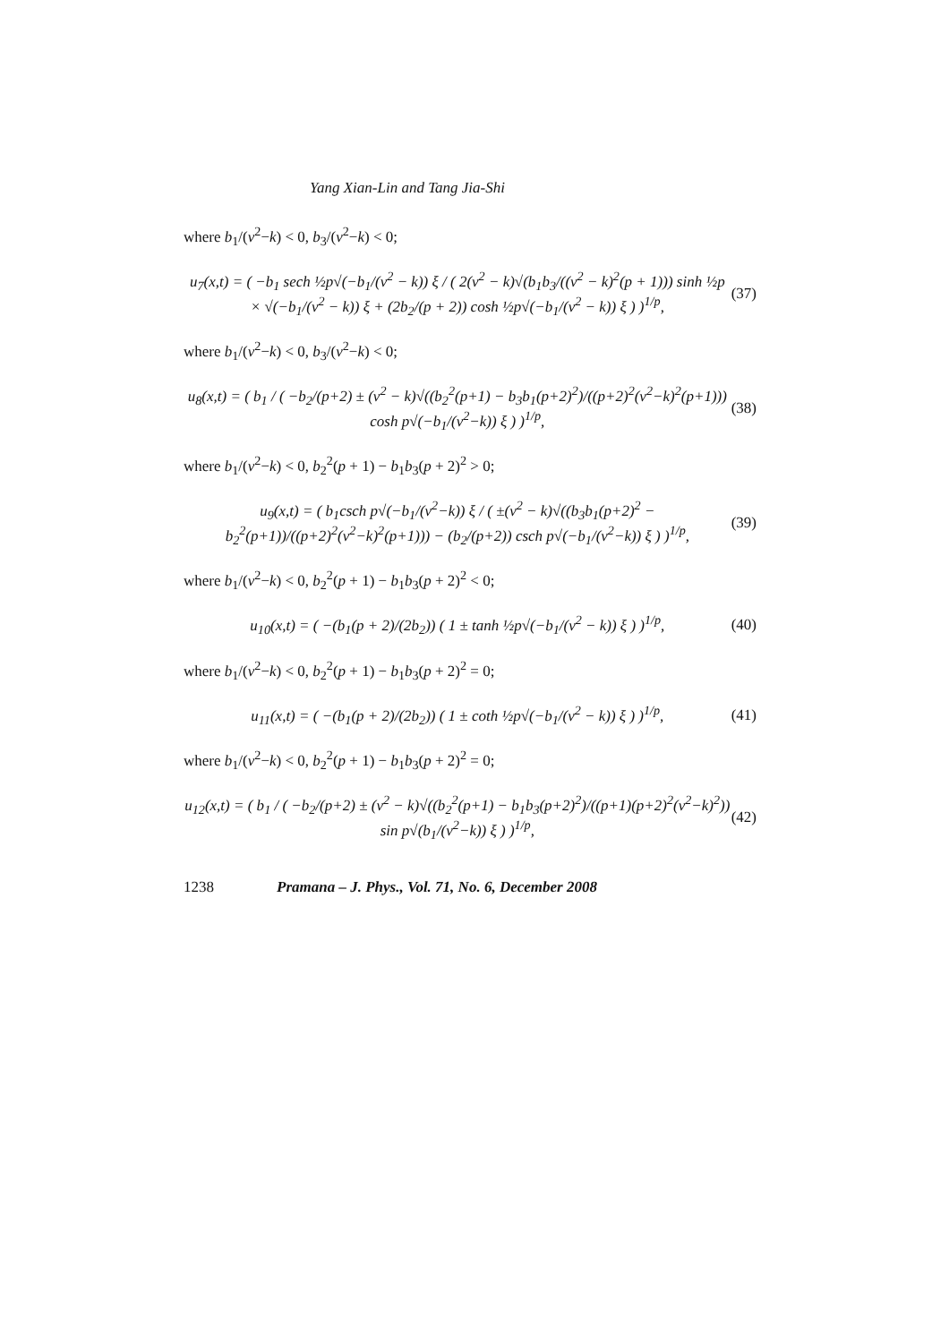Yang Xian-Lin and Tang Jia-Shi
where b<sub>1</sub>/(v<sup>2</sup>−k) < 0, b<sub>3</sub>/(v<sup>2</sup>−k) < 0;
u<sub>7</sub>(x,t) = ( −b<sub>1</sub> sech ½p√(−b<sub>1</sub>/(v<sup>2</sup> − k)) ξ / ( 2(v<sup>2</sup> − k)√(b<sub>1</sub>b<sub>3</sub>/((v<sup>2</sup> − k)<sup>2</sup>(p + 1))) sinh ½p × √(−b<sub>1</sub>/(v<sup>2</sup> − k)) ξ + (2b<sub>2</sub>/(p + 2)) cosh ½p√(−b<sub>1</sub>/(v<sup>2</sup> − k)) ξ ) )<sup>1/p</sup>, (37)
where b<sub>1</sub>/(v<sup>2</sup>−k) < 0, b<sub>3</sub>/(v<sup>2</sup>−k) < 0;
u<sub>8</sub>(x,t) = ( b<sub>1</sub> / ( −b<sub>2</sub>/(p+2) ± (v<sup>2</sup> − k)√((b<sub>2</sub><sup>2</sup>(p+1) − b<sub>3</sub>b<sub>1</sub>(p+2)<sup>2</sup>)/((p+2)<sup>2</sup>(v<sup>2</sup>−k)<sup>2</sup>(p+1))) cosh p√(−b<sub>1</sub>/(v<sup>2</sup>−k)) ξ ) )<sup>1/p</sup>, (38)
where b<sub>1</sub>/(v<sup>2</sup>−k) < 0, b<sub>2</sub><sup>2</sup>(p + 1) − b<sub>1</sub>b<sub>3</sub>(p + 2)<sup>2</sup> > 0;
u<sub>9</sub>(x,t) = ( b<sub>1</sub>csch p√(−b<sub>1</sub>/(v<sup>2</sup>−k)) ξ / ( ±(v<sup>2</sup> − k)√((b<sub>3</sub>b<sub>1</sub>(p+2)<sup>2</sup> − b<sub>2</sub><sup>2</sup>(p+1))/((p+2)<sup>2</sup>(v<sup>2</sup>−k)<sup>2</sup>(p+1))) − (b<sub>2</sub>/(p+2)) csch p√(−b<sub>1</sub>/(v<sup>2</sup>−k)) ξ ) )<sup>1/p</sup>, (39)
where b<sub>1</sub>/(v<sup>2</sup>−k) < 0, b<sub>2</sub><sup>2</sup>(p + 1) − b<sub>1</sub>b<sub>3</sub>(p + 2)<sup>2</sup> < 0;
u<sub>10</sub>(x,t) = ( −(b<sub>1</sub>(p + 2)/(2b<sub>2</sub>)) ( 1 ± tanh ½p√(−b<sub>1</sub>/(v<sup>2</sup> − k)) ξ ) )<sup>1/p</sup>, (40)
where b<sub>1</sub>/(v<sup>2</sup>−k) < 0, b<sub>2</sub><sup>2</sup>(p + 1) − b<sub>1</sub>b<sub>3</sub>(p + 2)<sup>2</sup> = 0;
u<sub>11</sub>(x,t) = ( −(b<sub>1</sub>(p + 2)/(2b<sub>2</sub>)) ( 1 ± coth ½p√(−b<sub>1</sub>/(v<sup>2</sup> − k)) ξ ) )<sup>1/p</sup>, (41)
where b<sub>1</sub>/(v<sup>2</sup>−k) < 0, b<sub>2</sub><sup>2</sup>(p + 1) − b<sub>1</sub>b<sub>3</sub>(p + 2)<sup>2</sup> = 0;
u<sub>12</sub>(x,t) = ( b<sub>1</sub> / ( −b<sub>2</sub>/(p+2) ± (v<sup>2</sup> − k)√((b<sub>2</sub><sup>2</sup>(p+1) − b<sub>1</sub>b<sub>3</sub>(p+2)<sup>2</sup>)/((p+1)(p+2)<sup>2</sup>(v<sup>2</sup>−k)<sup>2</sup>)) sin p√(b<sub>1</sub>/(v<sup>2</sup>−k)) ξ ) )<sup>1/p</sup>, (42)
1238 Pramana – J. Phys., Vol. 71, No. 6, December 2008